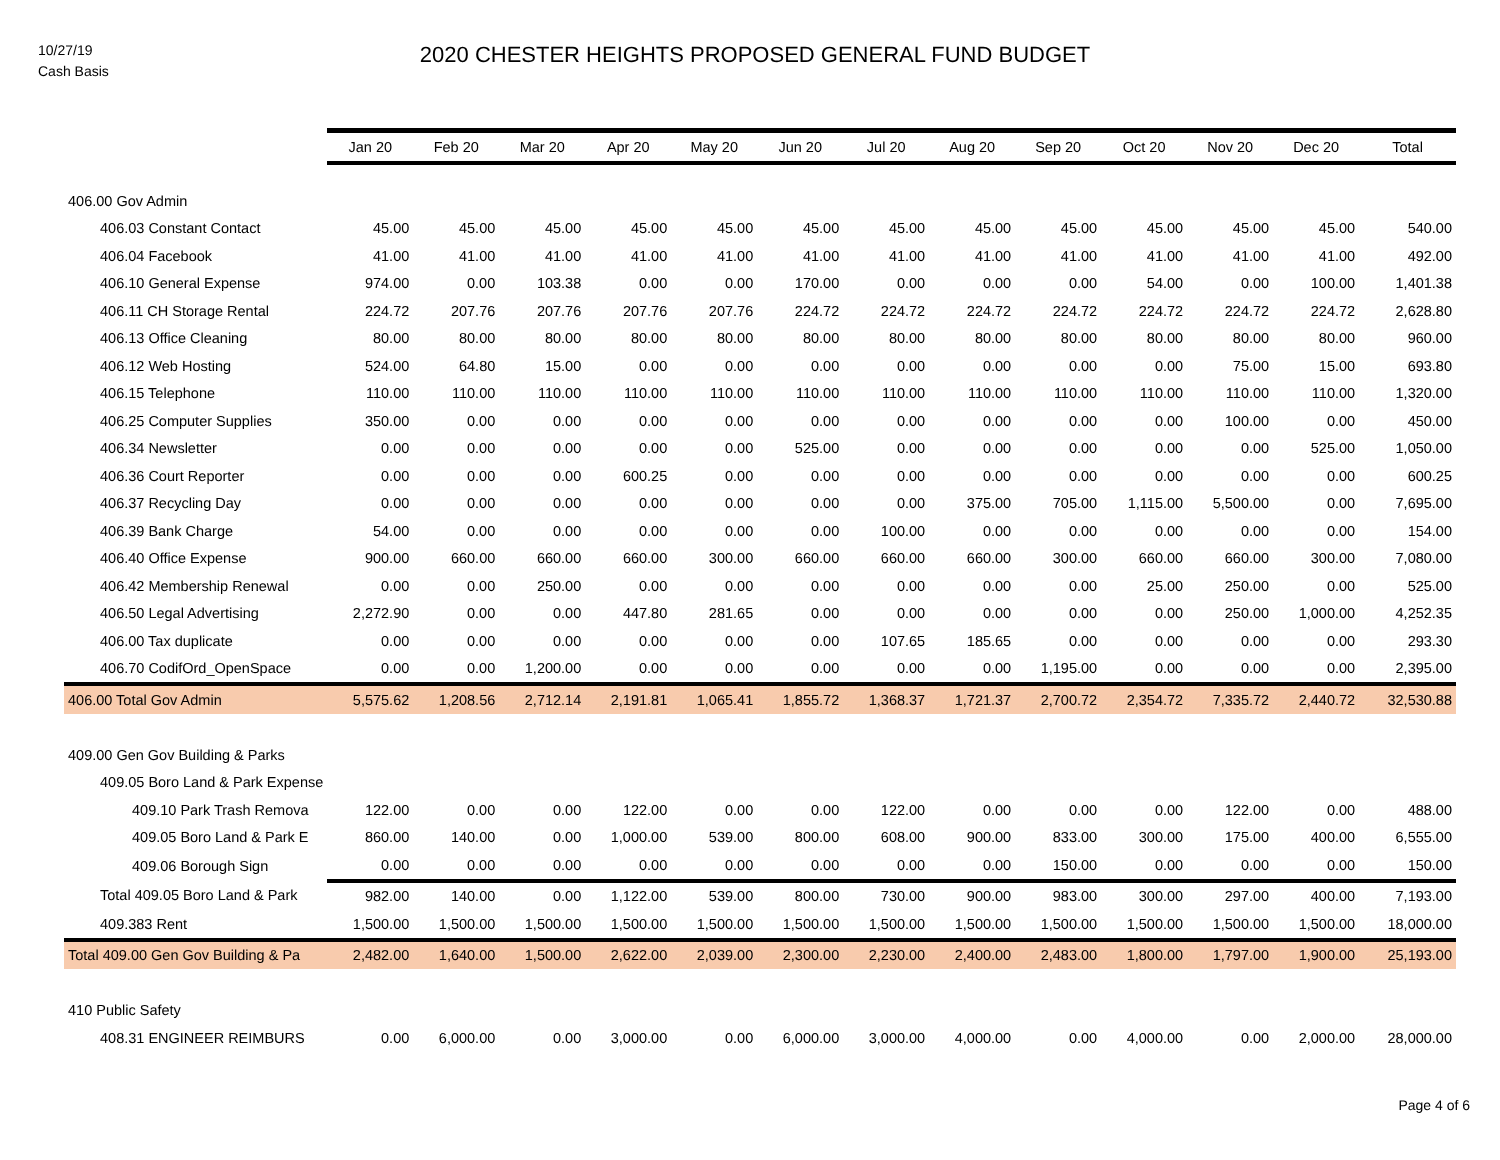10/27/19
Cash Basis
2020 CHESTER HEIGHTS PROPOSED GENERAL FUND BUDGET
| | Jan 20 | Feb 20 | Mar 20 | Apr 20 | May 20 | Jun 20 | Jul 20 | Aug 20 | Sep 20 | Oct 20 | Nov 20 | Dec 20 | Total |
| --- | --- | --- | --- | --- | --- | --- | --- | --- | --- | --- | --- | --- | --- |
| 406.00 Gov Admin | | | | | | | | | | | | | |
| 406.03 Constant Contact | 45.00 | 45.00 | 45.00 | 45.00 | 45.00 | 45.00 | 45.00 | 45.00 | 45.00 | 45.00 | 45.00 | 45.00 | 540.00 |
| 406.04 Facebook | 41.00 | 41.00 | 41.00 | 41.00 | 41.00 | 41.00 | 41.00 | 41.00 | 41.00 | 41.00 | 41.00 | 41.00 | 492.00 |
| 406.10 General Expense | 974.00 | 0.00 | 103.38 | 0.00 | 0.00 | 170.00 | 0.00 | 0.00 | 0.00 | 54.00 | 0.00 | 100.00 | 1,401.38 |
| 406.11 CH Storage Rental | 224.72 | 207.76 | 207.76 | 207.76 | 207.76 | 224.72 | 224.72 | 224.72 | 224.72 | 224.72 | 224.72 | 224.72 | 2,628.80 |
| 406.13 Office Cleaning | 80.00 | 80.00 | 80.00 | 80.00 | 80.00 | 80.00 | 80.00 | 80.00 | 80.00 | 80.00 | 80.00 | 80.00 | 960.00 |
| 406.12 Web Hosting | 524.00 | 64.80 | 15.00 | 0.00 | 0.00 | 0.00 | 0.00 | 0.00 | 0.00 | 0.00 | 75.00 | 15.00 | 693.80 |
| 406.15 Telephone | 110.00 | 110.00 | 110.00 | 110.00 | 110.00 | 110.00 | 110.00 | 110.00 | 110.00 | 110.00 | 110.00 | 110.00 | 1,320.00 |
| 406.25 Computer Supplies | 350.00 | 0.00 | 0.00 | 0.00 | 0.00 | 0.00 | 0.00 | 0.00 | 0.00 | 0.00 | 100.00 | 0.00 | 450.00 |
| 406.34 Newsletter | 0.00 | 0.00 | 0.00 | 0.00 | 0.00 | 525.00 | 0.00 | 0.00 | 0.00 | 0.00 | 0.00 | 525.00 | 1,050.00 |
| 406.36 Court Reporter | 0.00 | 0.00 | 0.00 | 600.25 | 0.00 | 0.00 | 0.00 | 0.00 | 0.00 | 0.00 | 0.00 | 0.00 | 600.25 |
| 406.37 Recycling Day | 0.00 | 0.00 | 0.00 | 0.00 | 0.00 | 0.00 | 0.00 | 375.00 | 705.00 | 1,115.00 | 5,500.00 | 0.00 | 7,695.00 |
| 406.39 Bank Charge | 54.00 | 0.00 | 0.00 | 0.00 | 0.00 | 0.00 | 100.00 | 0.00 | 0.00 | 0.00 | 0.00 | 0.00 | 154.00 |
| 406.40 Office Expense | 900.00 | 660.00 | 660.00 | 660.00 | 300.00 | 660.00 | 660.00 | 660.00 | 300.00 | 660.00 | 660.00 | 300.00 | 7,080.00 |
| 406.42 Membership Renewal | 0.00 | 0.00 | 250.00 | 0.00 | 0.00 | 0.00 | 0.00 | 0.00 | 0.00 | 25.00 | 250.00 | 0.00 | 525.00 |
| 406.50 Legal Advertising | 2,272.90 | 0.00 | 0.00 | 447.80 | 281.65 | 0.00 | 0.00 | 0.00 | 0.00 | 0.00 | 250.00 | 1,000.00 | 4,252.35 |
| 406.00 Tax duplicate | 0.00 | 0.00 | 0.00 | 0.00 | 0.00 | 0.00 | 107.65 | 185.65 | 0.00 | 0.00 | 0.00 | 0.00 | 293.30 |
| 406.70 CodifOrd_OpenSpace | 0.00 | 0.00 | 1,200.00 | 0.00 | 0.00 | 0.00 | 0.00 | 0.00 | 1,195.00 | 0.00 | 0.00 | 0.00 | 2,395.00 |
| 406.00 Total Gov Admin | 5,575.62 | 1,208.56 | 2,712.14 | 2,191.81 | 1,065.41 | 1,855.72 | 1,368.37 | 1,721.37 | 2,700.72 | 2,354.72 | 7,335.72 | 2,440.72 | 32,530.88 |
| 409.00 Gen Gov Building & Parks | | | | | | | | | | | | | |
| 409.05 Boro Land & Park Expense | | | | | | | | | | | | | |
| 409.10 Park Trash Remova | 122.00 | 0.00 | 0.00 | 122.00 | 0.00 | 0.00 | 122.00 | 0.00 | 0.00 | 0.00 | 122.00 | 0.00 | 488.00 |
| 409.05 Boro Land & Park E | 860.00 | 140.00 | 0.00 | 1,000.00 | 539.00 | 800.00 | 608.00 | 900.00 | 833.00 | 300.00 | 175.00 | 400.00 | 6,555.00 |
| 409.06 Borough Sign | 0.00 | 0.00 | 0.00 | 0.00 | 0.00 | 0.00 | 0.00 | 0.00 | 150.00 | 0.00 | 0.00 | 0.00 | 150.00 |
| Total 409.05 Boro Land & Park | 982.00 | 140.00 | 0.00 | 1,122.00 | 539.00 | 800.00 | 730.00 | 900.00 | 983.00 | 300.00 | 297.00 | 400.00 | 7,193.00 |
| 409.383 Rent | 1,500.00 | 1,500.00 | 1,500.00 | 1,500.00 | 1,500.00 | 1,500.00 | 1,500.00 | 1,500.00 | 1,500.00 | 1,500.00 | 1,500.00 | 1,500.00 | 18,000.00 |
| Total 409.00 Gen Gov Building & Pa | 2,482.00 | 1,640.00 | 1,500.00 | 2,622.00 | 2,039.00 | 2,300.00 | 2,230.00 | 2,400.00 | 2,483.00 | 1,800.00 | 1,797.00 | 1,900.00 | 25,193.00 |
| 410 Public Safety | | | | | | | | | | | | | |
| 408.31 ENGINEER REIMBURS | 0.00 | 6,000.00 | 0.00 | 3,000.00 | 0.00 | 6,000.00 | 3,000.00 | 4,000.00 | 0.00 | 4,000.00 | 0.00 | 2,000.00 | 28,000.00 |
Page 4 of 6